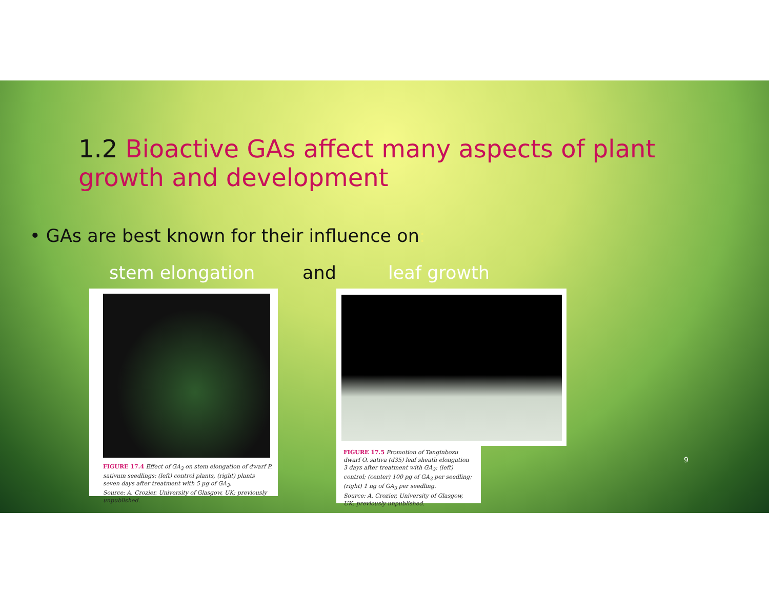1.2 Bioactive GAs affect many aspects of plant growth and development
• GAs are best known for their influence on:
stem elongation and leaf growth
FIGURE 17.4 Effect of GA<sub>3</sub> on stem elongation of dwarf P. sativum seedlings: (left) control plants, (right) plants seven days after treatment with 5 µg of GA<sub>3</sub>.
Source: A. Crozier, University of Glasgow, UK; previously unpublished.
FIGURE 17.5 Promotion of Tanginbozu dwarf O. sativa (d35) leaf sheath elongation 3 days after treatment with GA<sub>3</sub>: (left) control; (center) 100 pg of GA<sub>3</sub> per seedling; (right) 1 ng of GA<sub>3</sub> per seedling.
Source: A. Crozier, University of Glasgow, UK; previously unpublished.
9